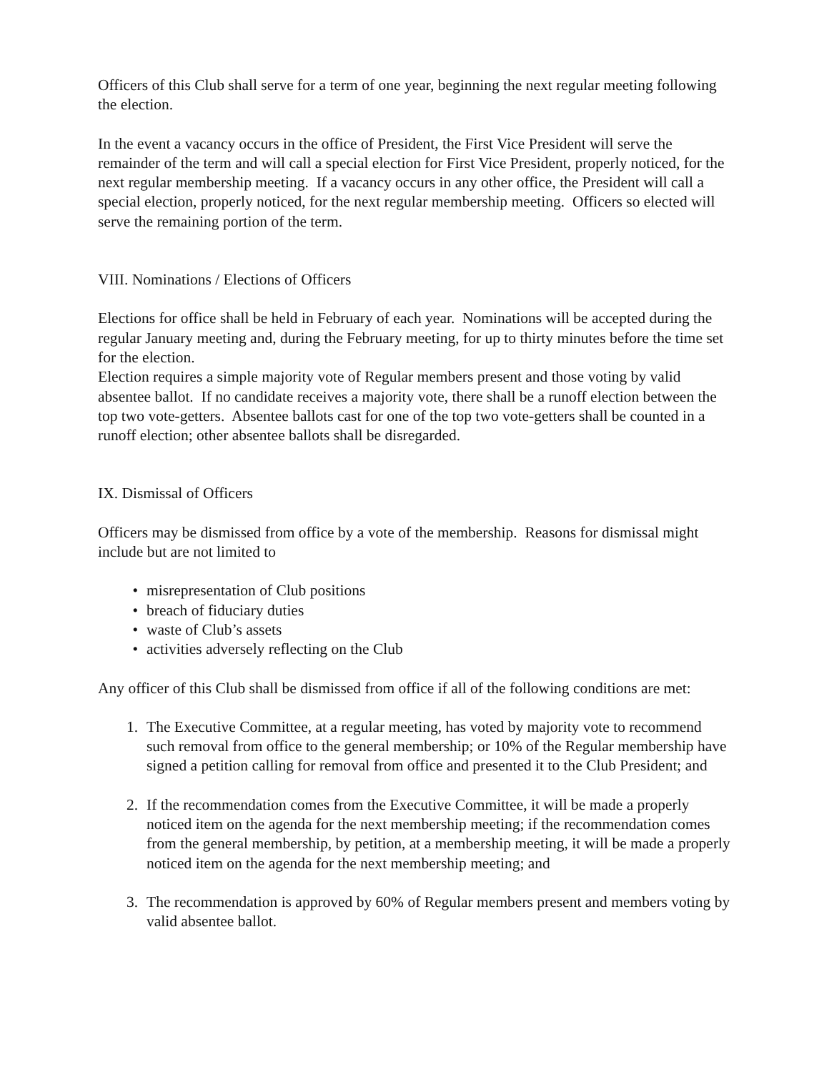Officers of this Club shall serve for a term of one year, beginning the next regular meeting following the election.
In the event a vacancy occurs in the office of President, the First Vice President will serve the remainder of the term and will call a special election for First Vice President, properly noticed, for the next regular membership meeting. If a vacancy occurs in any other office, the President will call a special election, properly noticed, for the next regular membership meeting. Officers so elected will serve the remaining portion of the term.
VIII. Nominations / Elections of Officers
Elections for office shall be held in February of each year. Nominations will be accepted during the regular January meeting and, during the February meeting, for up to thirty minutes before the time set for the election.
Election requires a simple majority vote of Regular members present and those voting by valid absentee ballot. If no candidate receives a majority vote, there shall be a runoff election between the top two vote-getters. Absentee ballots cast for one of the top two vote-getters shall be counted in a runoff election; other absentee ballots shall be disregarded.
IX. Dismissal of Officers
Officers may be dismissed from office by a vote of the membership. Reasons for dismissal might include but are not limited to
• misrepresentation of Club positions
• breach of fiduciary duties
• waste of Club’s assets
• activities adversely reflecting on the Club
Any officer of this Club shall be dismissed from office if all of the following conditions are met:
1. The Executive Committee, at a regular meeting, has voted by majority vote to recommend such removal from office to the general membership; or 10% of the Regular membership have signed a petition calling for removal from office and presented it to the Club President; and
2. If the recommendation comes from the Executive Committee, it will be made a properly noticed item on the agenda for the next membership meeting; if the recommendation comes from the general membership, by petition, at a membership meeting, it will be made a properly noticed item on the agenda for the next membership meeting; and
3. The recommendation is approved by 60% of Regular members present and members voting by valid absentee ballot.